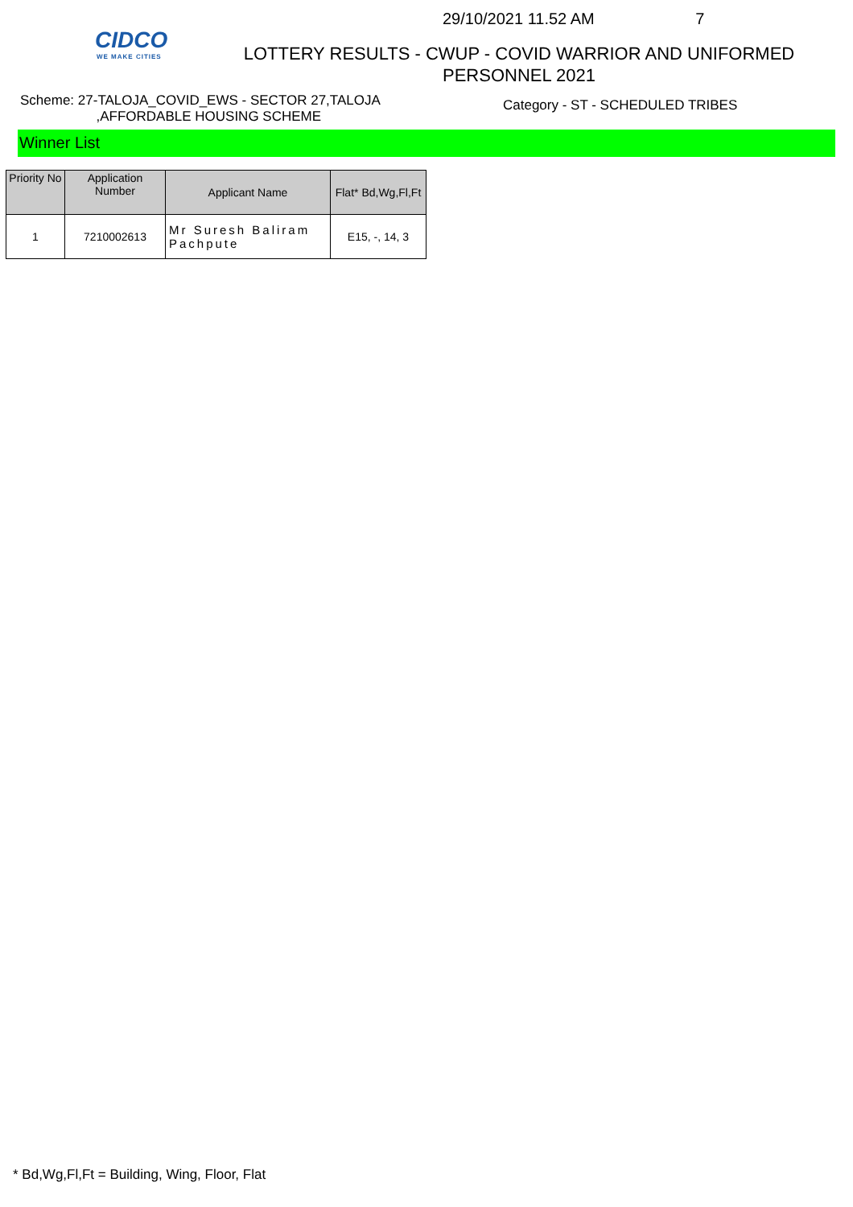CIDCO
WE MAKE CITIES
29/10/2021 11.52 AM 7
LOTTERY RESULTS - CWUP - COVID WARRIOR AND UNIFORMED
PERSONNEL 2021
Scheme: 27-TALOJA_COVID_EWS - SECTOR 27,TALOJA
,AFFORDABLE HOUSING SCHEME
Category - ST - SCHEDULED TRIBES
Winner List
| Priority No | Application Number | Applicant Name | Flat* Bd,Wg,Fl,Ft |
| --- | --- | --- | --- |
| 1 | 7210002613 | Mr Suresh Baliram Pachpute | E15, -, 14, 3 |
* Bd,Wg,Fl,Ft = Building, Wing, Floor, Flat